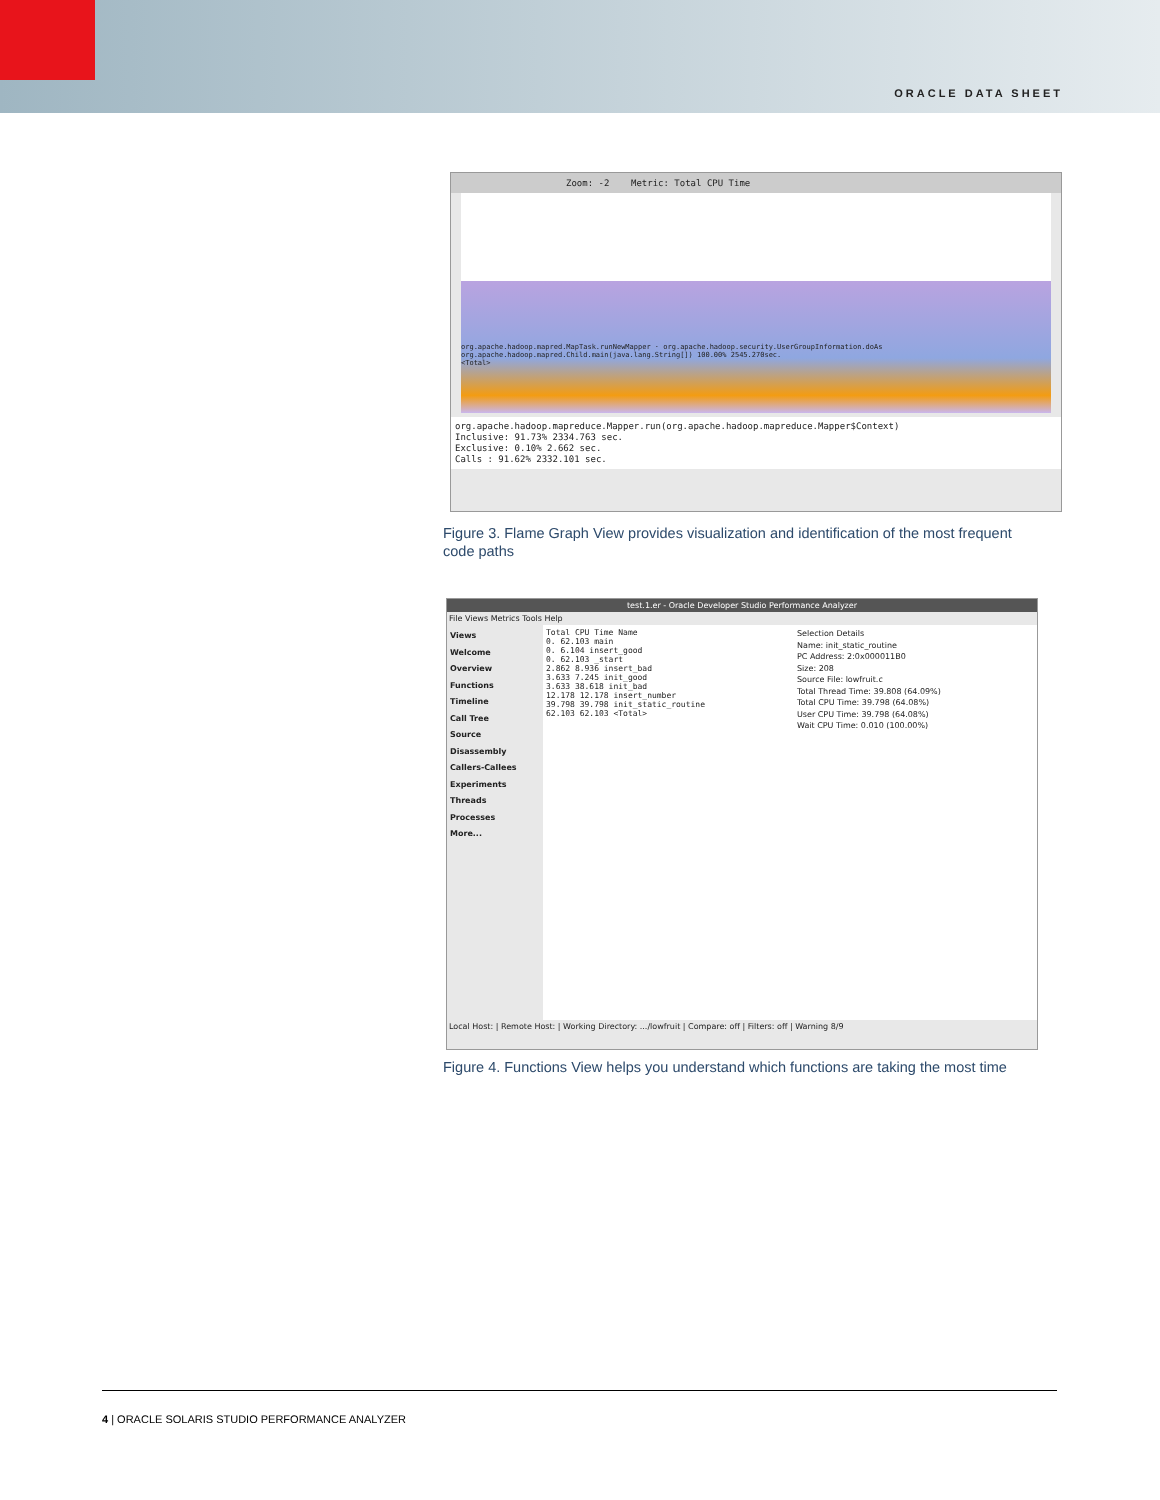ORACLE DATA SHEET
Zoom: -2 Metric: Total CPU Time
org.apache.hadoop.mapred.MapTask.runNewMapper · org.apache.hadoop.security.UserGroupInformation.doAs
org.apache.hadoop.mapred.Child.main(java.lang.String[]) 100.00% 2545.270sec.
<Total>
org.apache.hadoop.mapreduce.Mapper.run(org.apache.hadoop.mapreduce.Mapper$Context)
Inclusive: 91.73% 2334.763 sec.
Exclusive: 0.10% 2.662 sec.
Calls : 91.62% 2332.101 sec.
Figure 3. Flame Graph View provides visualization and identification of the most frequent code paths
test.1.er - Oracle Developer Studio Performance Analyzer
File Views Metrics Tools Help
Views
Welcome
Overview
Functions
Timeline
Call Tree
Source
Disassembly
Callers-Callees
Experiments
Threads
Processes
More...
Total CPU Time Name
0. 62.103 main
0. 6.104 insert_good
0. 62.103 _start
2.862 8.936 insert_bad
3.633 7.245 init_good
3.633 38.618 init_bad
12.178 12.178 insert_number
39.798 39.798 init_static_routine
62.103 62.103 <Total>
Selection Details
Name: init_static_routine
PC Address: 2:0x000011B0
Size: 208
Source File: lowfruit.c
Total Thread Time: 39.808 (64.09%)
Total CPU Time: 39.798 (64.08%)
User CPU Time: 39.798 (64.08%)
Wait CPU Time: 0.010 (100.00%)
Local Host: | Remote Host: | Working Directory: .../lowfruit | Compare: off | Filters: off | Warning 8/9
Figure 4. Functions View helps you understand which functions are taking the most time
4 | ORACLE SOLARIS STUDIO PERFORMANCE ANALYZER